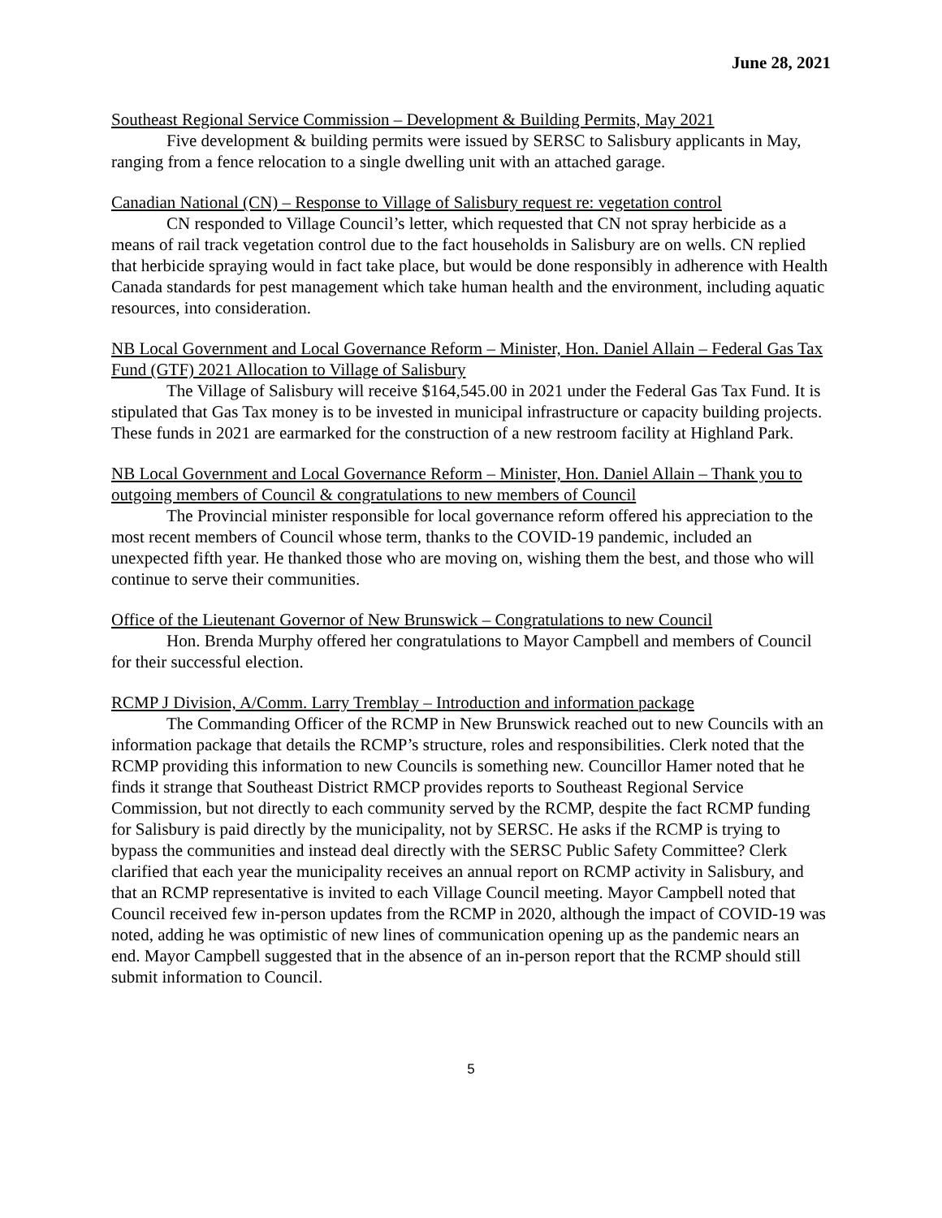June 28, 2021
Southeast Regional Service Commission – Development & Building Permits, May 2021
Five development & building permits were issued by SERSC to Salisbury applicants in May, ranging from a fence relocation to a single dwelling unit with an attached garage.
Canadian National (CN) – Response to Village of Salisbury request re: vegetation control
CN responded to Village Council’s letter, which requested that CN not spray herbicide as a means of rail track vegetation control due to the fact households in Salisbury are on wells. CN replied that herbicide spraying would in fact take place, but would be done responsibly in adherence with Health Canada standards for pest management which take human health and the environment, including aquatic resources, into consideration.
NB Local Government and Local Governance Reform – Minister, Hon. Daniel Allain – Federal Gas Tax Fund (GTF) 2021 Allocation to Village of Salisbury
The Village of Salisbury will receive $164,545.00 in 2021 under the Federal Gas Tax Fund. It is stipulated that Gas Tax money is to be invested in municipal infrastructure or capacity building projects. These funds in 2021 are earmarked for the construction of a new restroom facility at Highland Park.
NB Local Government and Local Governance Reform – Minister, Hon. Daniel Allain – Thank you to outgoing members of Council & congratulations to new members of Council
The Provincial minister responsible for local governance reform offered his appreciation to the most recent members of Council whose term, thanks to the COVID-19 pandemic, included an unexpected fifth year. He thanked those who are moving on, wishing them the best, and those who will continue to serve their communities.
Office of the Lieutenant Governor of New Brunswick – Congratulations to new Council
Hon. Brenda Murphy offered her congratulations to Mayor Campbell and members of Council for their successful election.
RCMP J Division, A/Comm. Larry Tremblay – Introduction and information package
The Commanding Officer of the RCMP in New Brunswick reached out to new Councils with an information package that details the RCMP’s structure, roles and responsibilities. Clerk noted that the RCMP providing this information to new Councils is something new. Councillor Hamer noted that he finds it strange that Southeast District RMCP provides reports to Southeast Regional Service Commission, but not directly to each community served by the RCMP, despite the fact RCMP funding for Salisbury is paid directly by the municipality, not by SERSC. He asks if the RCMP is trying to bypass the communities and instead deal directly with the SERSC Public Safety Committee? Clerk clarified that each year the municipality receives an annual report on RCMP activity in Salisbury, and that an RCMP representative is invited to each Village Council meeting. Mayor Campbell noted that Council received few in-person updates from the RCMP in 2020, although the impact of COVID-19 was noted, adding he was optimistic of new lines of communication opening up as the pandemic nears an end. Mayor Campbell suggested that in the absence of an in-person report that the RCMP should still submit information to Council.
5